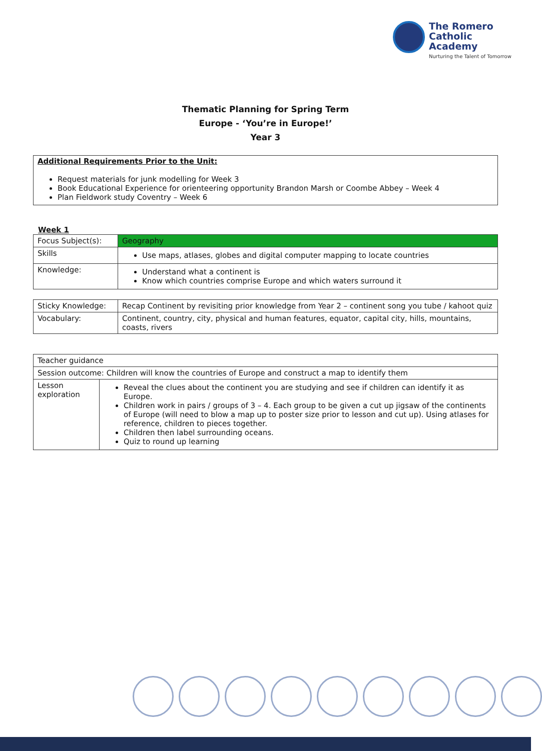The Romero
Catholic Academy
Nurturing the Talent of Tomorrow
Thematic Planning for Spring Term
Europe - ‘You’re in Europe!’
Year 3
Additional Requirements Prior to the Unit:
Request materials for junk modelling for Week 3
Book Educational Experience for orienteering opportunity Brandon Marsh or Coombe Abbey – Week 4
Plan Fieldwork study Coventry – Week 6
Week 1
| Focus Subject(s): | Geography |
| Skills | Use maps, atlases, globes and digital computer mapping to locate countries |
| Knowledge: | Understand what a continent is Know which countries comprise Europe and which waters surround it |
| Sticky Knowledge: | Recap Continent by revisiting prior knowledge from Year 2 – continent song you tube / kahoot quiz |
| Vocabulary: | Continent, country, city, physical and human features, equator, capital city, hills, mountains, coasts, rivers |
| Teacher guidance | |
| Session outcome: Children will know the countries of Europe and construct a map to identify them | |
| Lesson exploration | Reveal the clues about the continent you are studying and see if children can identify it as Europe. Children work in pairs / groups of 3 – 4. Each group to be given a cut up jigsaw of the continents of Europe (will need to blow a map up to poster size prior to lesson and cut up). Using atlases for reference, children to pieces together. Children then label surrounding oceans. Quiz to round up learning |